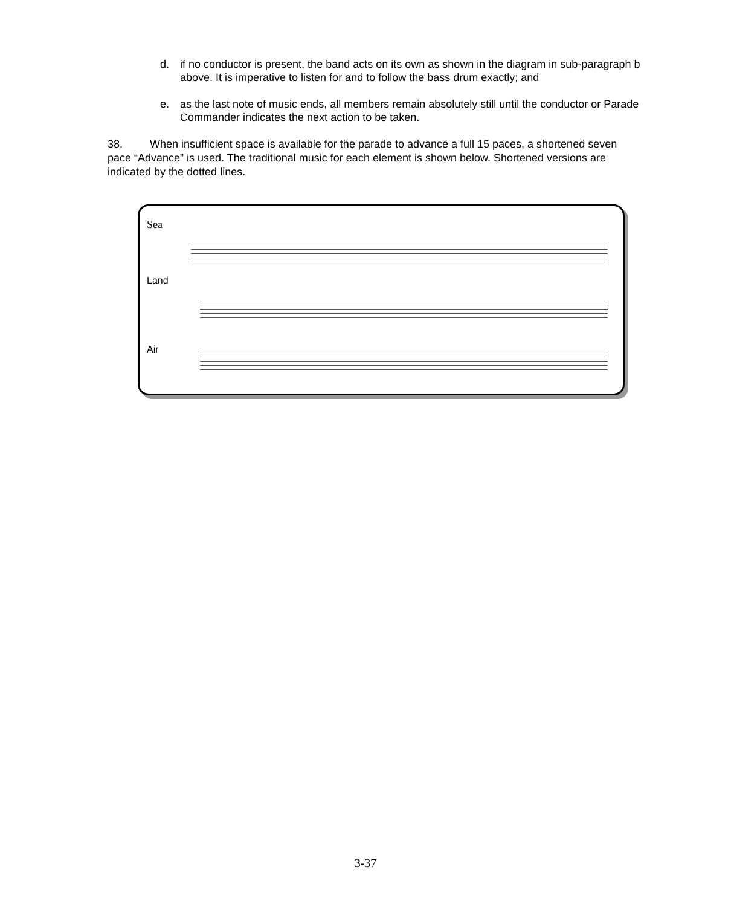d. if no conductor is present, the band acts on its own as shown in the diagram in sub-paragraph b above. It is imperative to listen for and to follow the bass drum exactly; and
e. as the last note of music ends, all members remain absolutely still until the conductor or Parade Commander indicates the next action to be taken.
38. When insufficient space is available for the parade to advance a full 15 paces, a shortened seven pace “Advance” is used. The traditional music for each element is shown below. Shortened versions are indicated by the dotted lines.
Sea
Land
Air
3-37